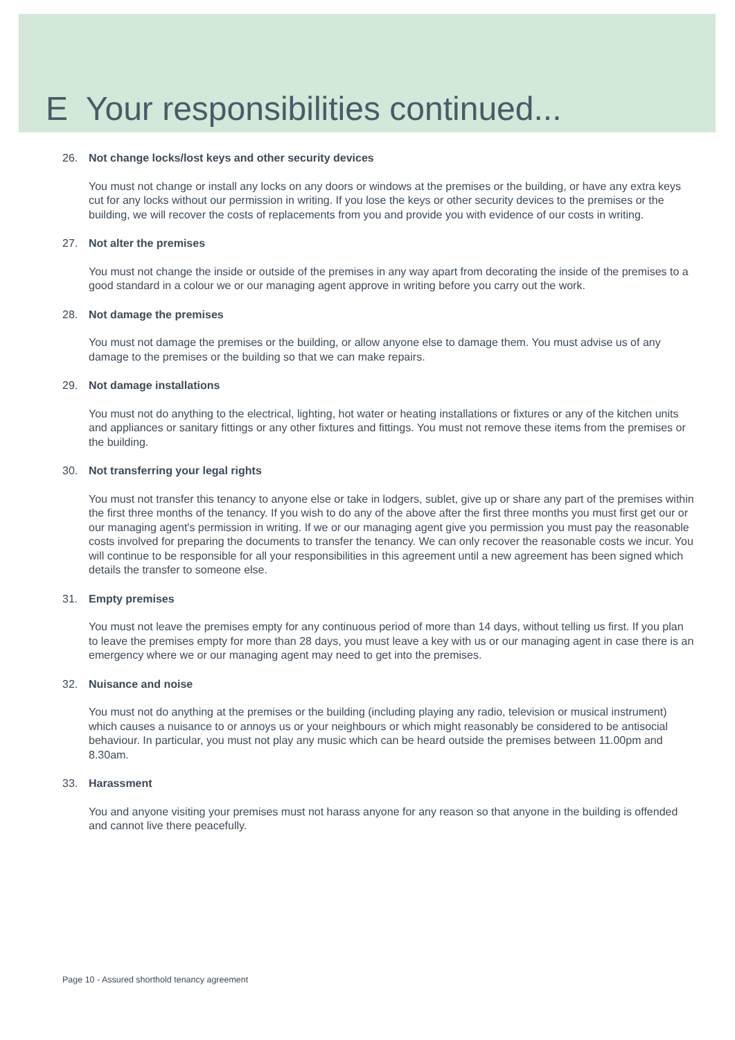E Your responsibilities continued...
26. Not change locks/lost keys and other security devices
You must not change or install any locks on any doors or windows at the premises or the building, or have any extra keys cut for any locks without our permission in writing. If you lose the keys or other security devices to the premises or the building, we will recover the costs of replacements from you and provide you with evidence of our costs in writing.
27. Not alter the premises
You must not change the inside or outside of the premises in any way apart from decorating the inside of the premises to a good standard in a colour we or our managing agent approve in writing before you carry out the work.
28. Not damage the premises
You must not damage the premises or the building, or allow anyone else to damage them. You must advise us of any damage to the premises or the building so that we can make repairs.
29. Not damage installations
You must not do anything to the electrical, lighting, hot water or heating installations or fixtures or any of the kitchen units and appliances or sanitary fittings or any other fixtures and fittings. You must not remove these items from the premises or the building.
30. Not transferring your legal rights
You must not transfer this tenancy to anyone else or take in lodgers, sublet, give up or share any part of the premises within the first three months of the tenancy. If you wish to do any of the above after the first three months you must first get our or our managing agent's permission in writing. If we or our managing agent give you permission you must pay the reasonable costs involved for preparing the documents to transfer the tenancy. We can only recover the reasonable costs we incur. You will continue to be responsible for all your responsibilities in this agreement until a new agreement has been signed which details the transfer to someone else.
31. Empty premises
You must not leave the premises empty for any continuous period of more than 14 days, without telling us first. If you plan to leave the premises empty for more than 28 days, you must leave a key with us or our managing agent in case there is an emergency where we or our managing agent may need to get into the premises.
32. Nuisance and noise
You must not do anything at the premises or the building (including playing any radio, television or musical instrument) which causes a nuisance to or annoys us or your neighbours or which might reasonably be considered to be antisocial behaviour. In particular, you must not play any music which can be heard outside the premises between 11.00pm and 8.30am.
33. Harassment
You and anyone visiting your premises must not harass anyone for any reason so that anyone in the building is offended and cannot live there peacefully.
Page 10 - Assured shorthold tenancy agreement